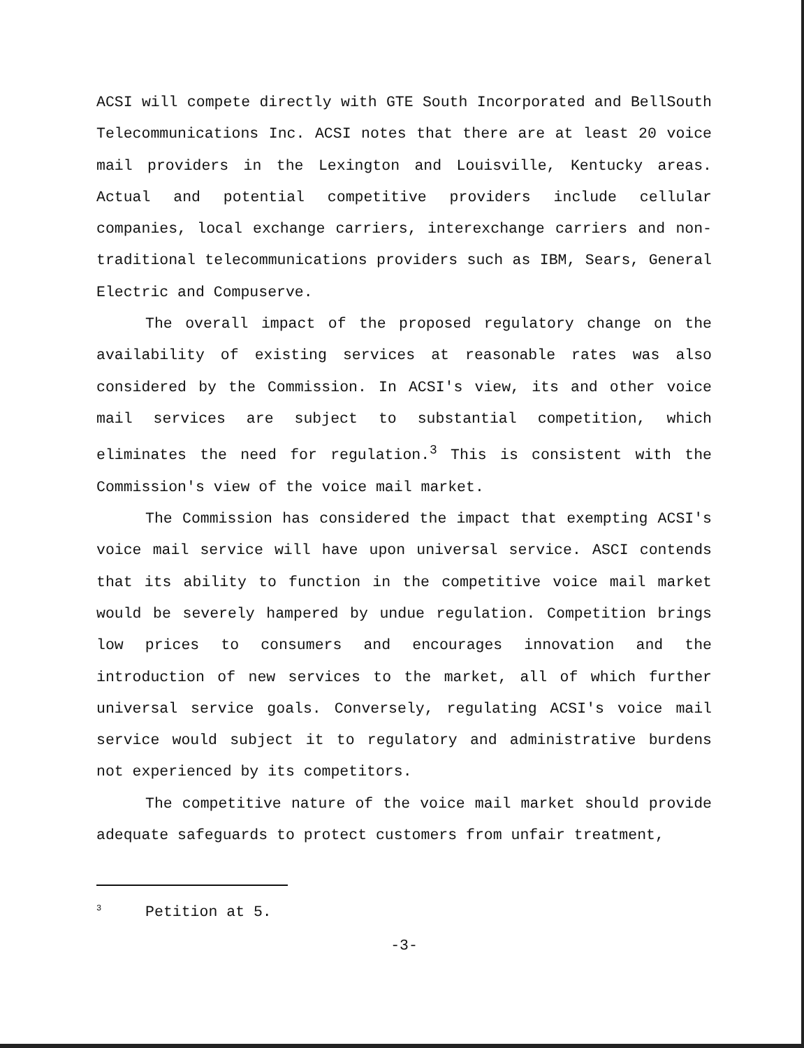ACSI will compete directly with GTE South Incorporated and BellSouth Telecommunications Inc. ACSI notes that there are at least 20 voice mail providers in the Lexington and Louisville, Kentucky areas. Actual and potential competitive providers include cellular companies, local exchange carriers, interexchange carriers and non-traditional telecommunications providers such as IBM, Sears, General Electric and Compuserve.
The overall impact of the proposed regulatory change on the availability of existing services at reasonable rates was also considered by the Commission. In ACSI's view, its and other voice mail services are subject to substantial competition, which eliminates the need for regulation.<sup>3</sup> This is consistent with the Commission's view of the voice mail market.
The Commission has considered the impact that exempting ACSI's voice mail service will have upon universal service. ASCI contends that its ability to function in the competitive voice mail market would be severely hampered by undue regulation. Competition brings low prices to consumers and encourages innovation and the introduction of new services to the market, all of which further universal service goals. Conversely, regulating ACSI's voice mail service would subject it to regulatory and administrative burdens not experienced by its competitors.
The competitive nature of the voice mail market should provide adequate safeguards to protect customers from unfair treatment,
<sup>3</sup> Petition at 5.
-3-